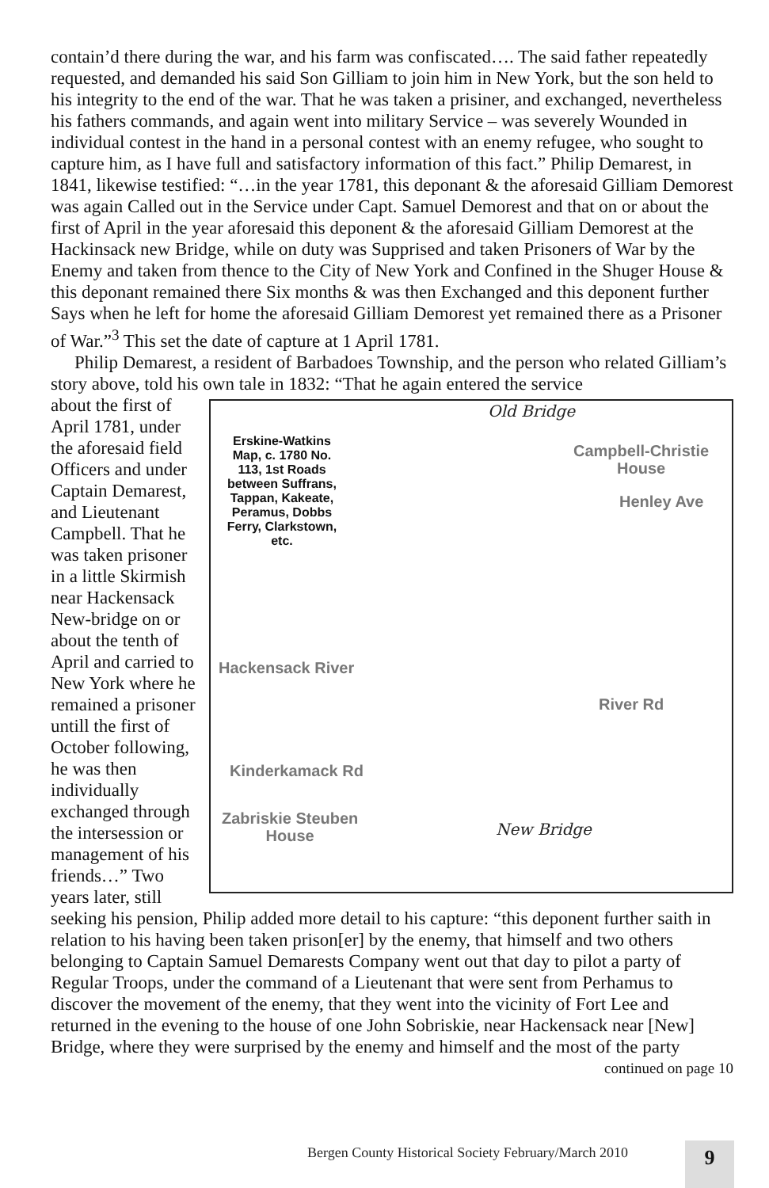contain’d there during the war, and his farm was confiscated…. The said father repeatedly requested, and demanded his said Son Gilliam to join him in New York, but the son held to his integrity to the end of the war. That he was taken a prisiner, and exchanged, nevertheless his fathers commands, and again went into military Service – was severely Wounded in individual contest in the hand in a personal contest with an enemy refugee, who sought to capture him, as I have full and satisfactory information of this fact.” Philip Demarest, in 1841, likewise testified: “…in the year 1781, this deponant & the aforesaid Gilliam Demorest was again Called out in the Service under Capt. Samuel Demorest and that on or about the first of April in the year aforesaid this deponent & the aforesaid Gilliam Demorest at the Hackinsack new Bridge, while on duty was Supprised and taken Prisoners of War by the Enemy and taken from thence to the City of New York and Confined in the Shuger House & this deponant remained there Six months & was then Exchanged and this deponent further Says when he left for home the aforesaid Gilliam Demorest yet remained there as a Prisoner of War.”<sup>3</sup> This set the date of capture at 1 April 1781.
Philip Demarest, a resident of Barbadoes Township, and the person who related Gilliam’s story above, told his own tale in 1832: “That he again entered the service
Erskine-Watkins Map, c. 1780 No. 113, 1st Roads between Suffrans, Tappan, Kakeate, Peramus, Dobbs Ferry, Clarkstown, etc.
Campbell-Christie
House
Henley Ave
Hackensack River
River Rd
Kinderkamack Rd
Zabriskie Steuben
House
Old Bridge
New Bridge
about the first of April 1781, under the aforesaid field Officers and under Captain Demarest, and Lieutenant Campbell. That he was taken prisoner in a little Skirmish near Hackensack New-bridge on or about the tenth of April and carried to New York where he remained a prisoner untill the first of October following, he was then individually exchanged through the intersession or management of his friends…” Two years later, still seeking his pension, Philip added more detail to his capture: “this deponent further saith in relation to his having been taken prison[er] by the enemy, that himself and two others belonging to Captain Samuel Demarests Company went out that day to pilot a party of Regular Troops, under the command of a Lieutenant that were sent from Perhamus to discover the movement of the enemy, that they went into the vicinity of Fort Lee and returned in the evening to the house of one John Sobriskie, near Hackensack near [New] Bridge, where they were surprised by the enemy and himself and the most of the party
continued on page 10
Bergen County Historical Society February/March 2010
9